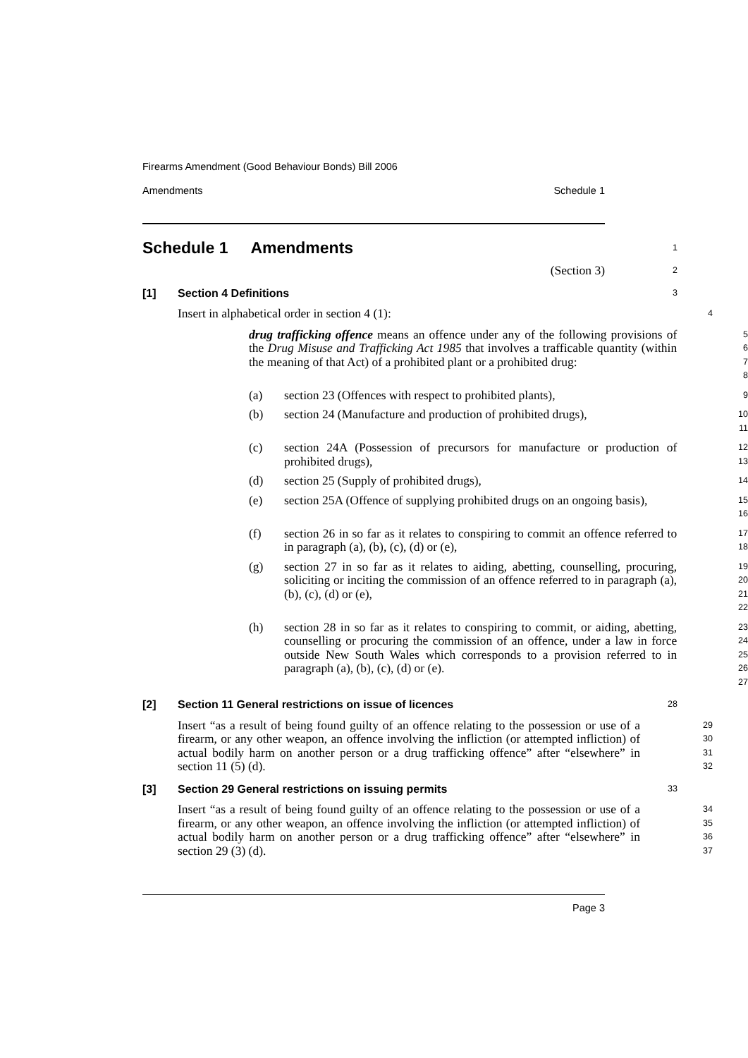Firearms Amendment (Good Behaviour Bonds) Bill 2006
Amendments Schedule 1
Schedule 1 Amendments
1
(Section 3)
2
[1] Section 4 Definitions
3
Insert in alphabetical order in section 4 (1):
4
drug trafficking offence means an offence under any of the following provisions of the Drug Misuse and Trafficking Act 1985 that involves a trafficable quantity (within the meaning of that Act) of a prohibited plant or a prohibited drug:
5
6
7
8
(a) section 23 (Offences with respect to prohibited plants),
9
(b) section 24 (Manufacture and production of prohibited drugs),
10
11
(c) section 24A (Possession of precursors for manufacture or production of prohibited drugs),
12
13
(d) section 25 (Supply of prohibited drugs),
14
(e) section 25A (Offence of supplying prohibited drugs on an ongoing basis),
15
16
(f) section 26 in so far as it relates to conspiring to commit an offence referred to in paragraph (a), (b), (c), (d) or (e),
17
18
(g) section 27 in so far as it relates to aiding, abetting, counselling, procuring, soliciting or inciting the commission of an offence referred to in paragraph (a), (b), (c), (d) or (e),
19
20
21
22
(h) section 28 in so far as it relates to conspiring to commit, or aiding, abetting, counselling or procuring the commission of an offence, under a law in force outside New South Wales which corresponds to a provision referred to in paragraph (a), (b), (c), (d) or (e).
23
24
25
26
27
[2] Section 11 General restrictions on issue of licences
28
Insert “as a result of being found guilty of an offence relating to the possession or use of a firearm, or any other weapon, an offence involving the infliction (or attempted infliction) of actual bodily harm on another person or a drug trafficking offence” after “elsewhere” in section 11 (5) (d).
29
30
31
32
[3] Section 29 General restrictions on issuing permits
33
Insert “as a result of being found guilty of an offence relating to the possession or use of a firearm, or any other weapon, an offence involving the infliction (or attempted infliction) of actual bodily harm on another person or a drug trafficking offence” after “elsewhere” in section 29 (3) (d).
34
35
36
37
Page 3